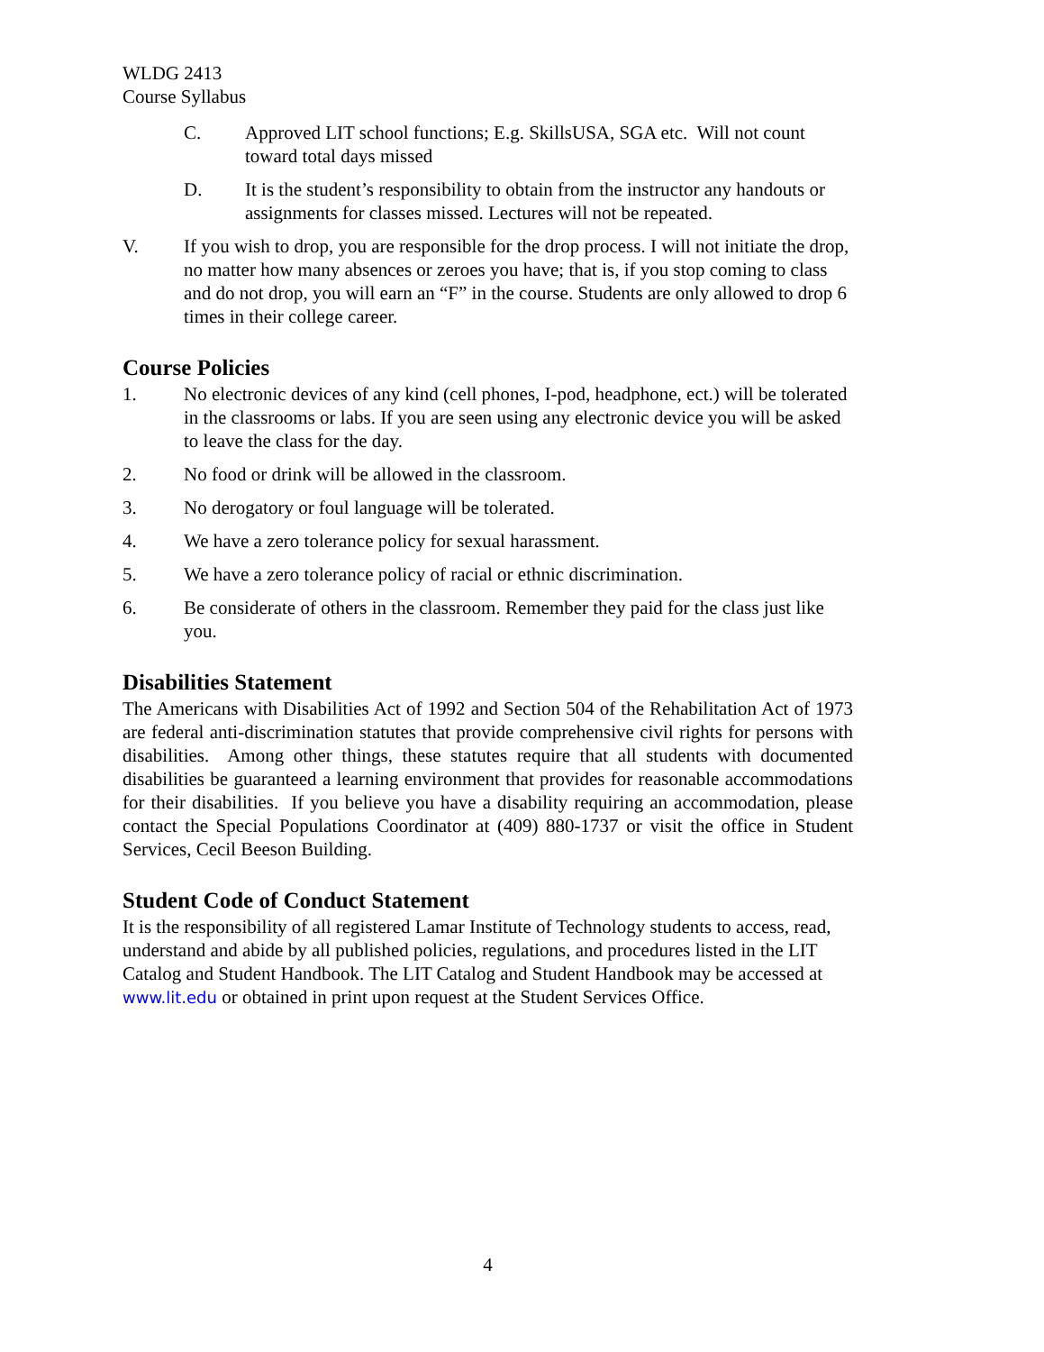WLDG 2413
Course Syllabus
C. Approved LIT school functions; E.g. SkillsUSA, SGA etc. Will not count toward total days missed
D. It is the student’s responsibility to obtain from the instructor any handouts or assignments for classes missed. Lectures will not be repeated.
V. If you wish to drop, you are responsible for the drop process. I will not initiate the drop, no matter how many absences or zeroes you have; that is, if you stop coming to class and do not drop, you will earn an “F” in the course. Students are only allowed to drop 6 times in their college career.
Course Policies
1. No electronic devices of any kind (cell phones, I-pod, headphone, ect.) will be tolerated in the classrooms or labs. If you are seen using any electronic device you will be asked to leave the class for the day.
2. No food or drink will be allowed in the classroom.
3. No derogatory or foul language will be tolerated.
4. We have a zero tolerance policy for sexual harassment.
5. We have a zero tolerance policy of racial or ethnic discrimination.
6. Be considerate of others in the classroom. Remember they paid for the class just like you.
Disabilities Statement
The Americans with Disabilities Act of 1992 and Section 504 of the Rehabilitation Act of 1973 are federal anti-discrimination statutes that provide comprehensive civil rights for persons with disabilities. Among other things, these statutes require that all students with documented disabilities be guaranteed a learning environment that provides for reasonable accommodations for their disabilities. If you believe you have a disability requiring an accommodation, please contact the Special Populations Coordinator at (409) 880-1737 or visit the office in Student Services, Cecil Beeson Building.
Student Code of Conduct Statement
It is the responsibility of all registered Lamar Institute of Technology students to access, read, understand and abide by all published policies, regulations, and procedures listed in the LIT Catalog and Student Handbook. The LIT Catalog and Student Handbook may be accessed at www.lit.edu or obtained in print upon request at the Student Services Office.
4